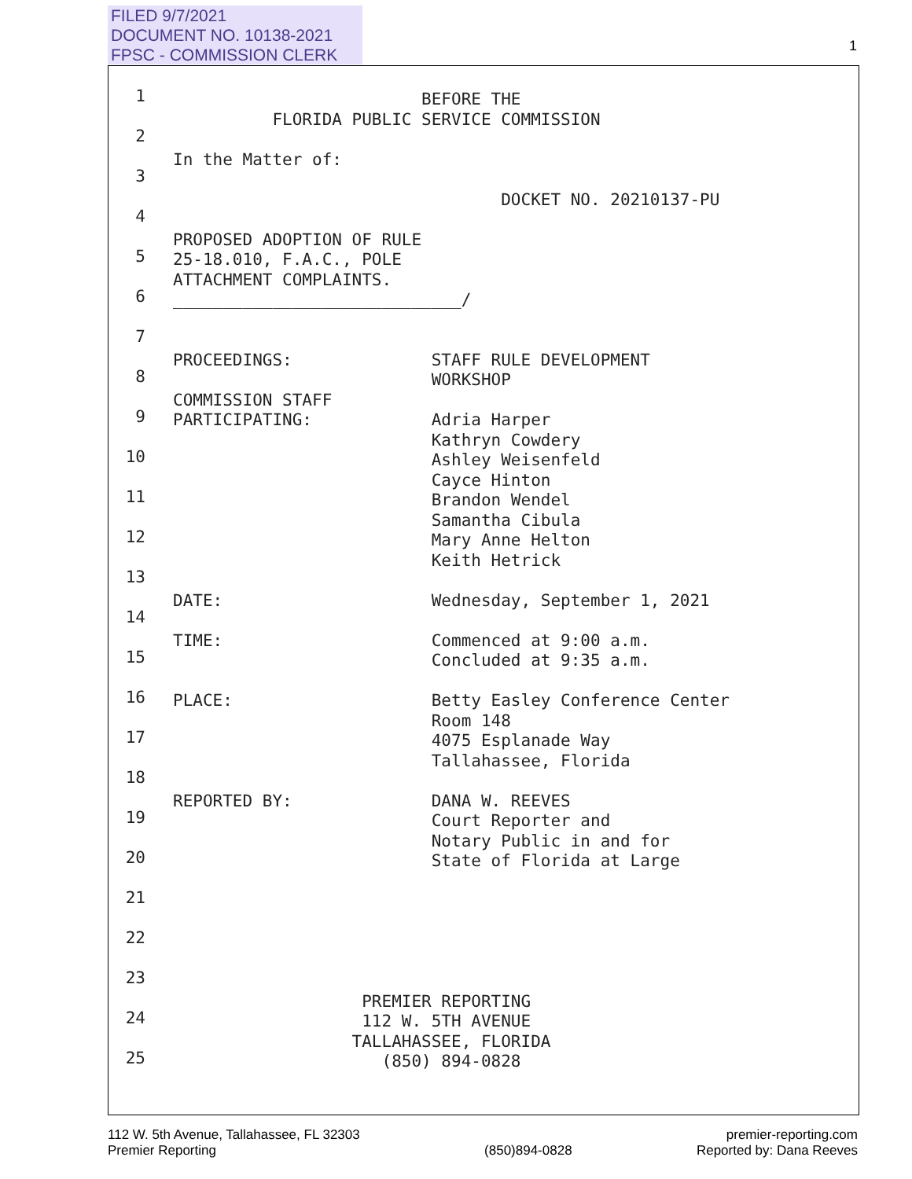FILED 9/7/2021
DOCUMENT NO. 10138-2021
FPSC - COMMISSION CLERK
1
1
2
3
4
5
6
7
8
9
10
11
12
13
14
15
16
17
18
19
20
21
22
23
24
25
BEFORE THE FLORIDA PUBLIC SERVICE COMMISSION In the Matter of: DOCKET NO. 20210137-PU PROPOSED ADOPTION OF RULE 25-18.010, F.A.C., POLE ATTACHMENT COMPLAINTS. _____________________________/ PROCEEDINGS: STAFF RULE DEVELOPMENT WORKSHOP COMMISSION STAFF PARTICIPATING: Adria Harper Kathryn Cowdery Ashley Weisenfeld Cayce Hinton Brandon Wendel Samantha Cibula Mary Anne Helton Keith Hetrick DATE: Wednesday, September 1, 2021 TIME: Commenced at 9:00 a.m. Concluded at 9:35 a.m. PLACE: Betty Easley Conference Center Room 148 4075 Esplanade Way Tallahassee, Florida REPORTED BY: DANA W. REEVES Court Reporter and Notary Public in and for State of Florida at Large PREMIER REPORTING 112 W. 5TH AVENUE TALLAHASSEE, FLORIDA (850) 894-0828
112 W. 5th Avenue, Tallahassee, FL 32303
Premier Reporting
(850)894-0828 premier-reporting.com
Reported by: Dana Reeves